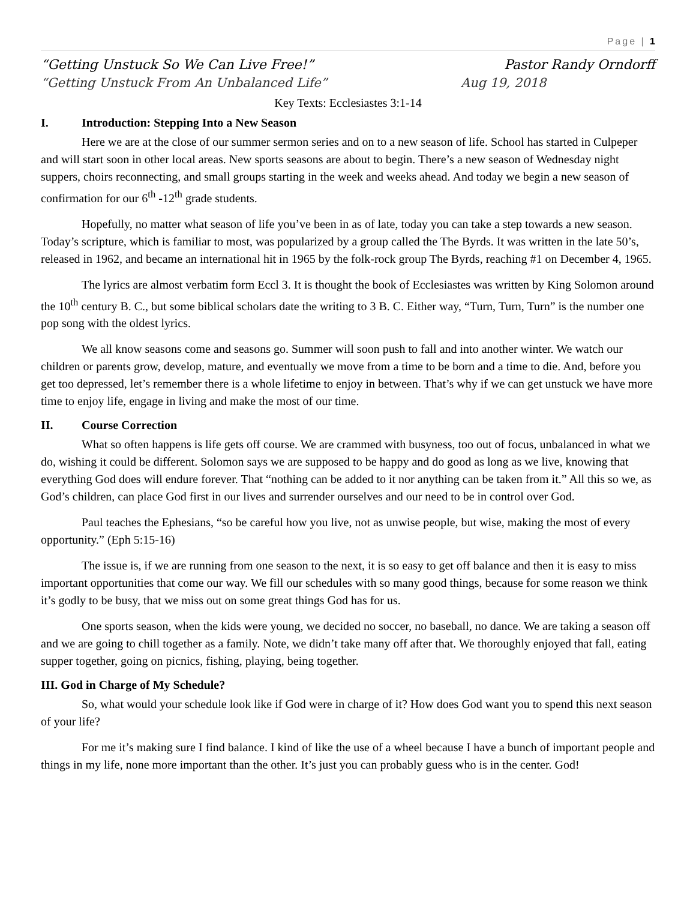Page | 1
“Getting Unstuck So We Can Live Free!” Pastor Randy Orndorff
“Getting Unstuck From An Unbalanced Life” Aug 19, 2018
Key Texts: Ecclesiastes 3:1-14
I. Introduction: Stepping Into a New Season
Here we are at the close of our summer sermon series and on to a new season of life. School has started in Culpeper and will start soon in other local areas. New sports seasons are about to begin. There’s a new season of Wednesday night suppers, choirs reconnecting, and small groups starting in the week and weeks ahead. And today we begin a new season of confirmation for our 6<sup>th</sup> -12<sup>th</sup> grade students.
Hopefully, no matter what season of life you’ve been in as of late, today you can take a step towards a new season. Today’s scripture, which is familiar to most, was popularized by a group called the The Byrds. It was written in the late 50’s, released in 1962, and became an international hit in 1965 by the folk-rock group The Byrds, reaching #1 on December 4, 1965.
The lyrics are almost verbatim form Eccl 3. It is thought the book of Ecclesiastes was written by King Solomon around the 10<sup>th</sup> century B. C., but some biblical scholars date the writing to 3 B. C. Either way, “Turn, Turn, Turn” is the number one pop song with the oldest lyrics.
We all know seasons come and seasons go. Summer will soon push to fall and into another winter. We watch our children or parents grow, develop, mature, and eventually we move from a time to be born and a time to die. And, before you get too depressed, let’s remember there is a whole lifetime to enjoy in between. That’s why if we can get unstuck we have more time to enjoy life, engage in living and make the most of our time.
II. Course Correction
What so often happens is life gets off course. We are crammed with busyness, too out of focus, unbalanced in what we do, wishing it could be different. Solomon says we are supposed to be happy and do good as long as we live, knowing that everything God does will endure forever. That “nothing can be added to it nor anything can be taken from it.” All this so we, as God’s children, can place God first in our lives and surrender ourselves and our need to be in control over God.
Paul teaches the Ephesians, “so be careful how you live, not as unwise people, but wise, making the most of every opportunity.” (Eph 5:15-16)
The issue is, if we are running from one season to the next, it is so easy to get off balance and then it is easy to miss important opportunities that come our way. We fill our schedules with so many good things, because for some reason we think it’s godly to be busy, that we miss out on some great things God has for us.
One sports season, when the kids were young, we decided no soccer, no baseball, no dance. We are taking a season off and we are going to chill together as a family. Note, we didn’t take many off after that. We thoroughly enjoyed that fall, eating supper together, going on picnics, fishing, playing, being together.
III. God in Charge of My Schedule?
So, what would your schedule look like if God were in charge of it? How does God want you to spend this next season of your life?
For me it’s making sure I find balance. I kind of like the use of a wheel because I have a bunch of important people and things in my life, none more important than the other. It’s just you can probably guess who is in the center. God!